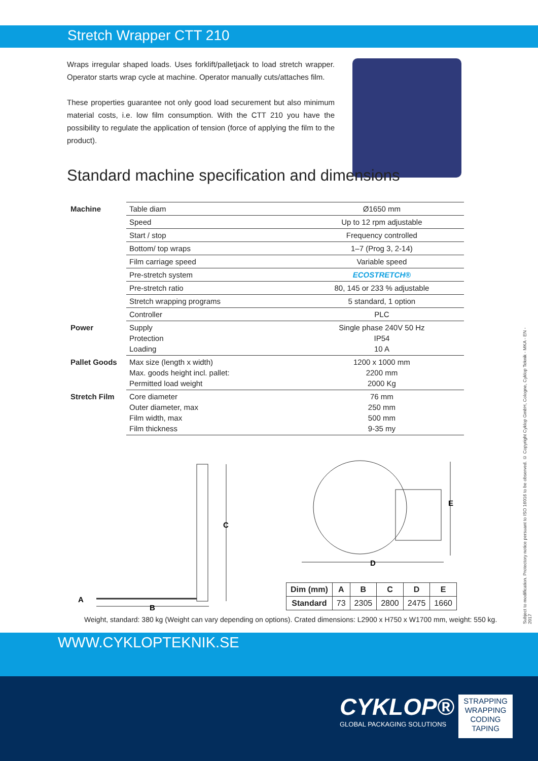Stretch Wrapper CTT 210
Wraps irregular shaped loads. Uses forklift/palletjack to load stretch wrapper. Operator starts wrap cycle at machine. Operator manually cuts/attaches film.
These properties guarantee not only good load securement but also minimum material costs, i.e. low film consumption. With the CTT 210 you have the possibility to regulate the application of tension (force of applying the film to the product).
Standard machine specification and dimensions
| Machine | Table diam | Ø1650 mm |
| | Speed | Up to 12 rpm adjustable |
| | Start / stop | Frequency controlled |
| | Bottom/ top wraps | 1–7 (Prog 3, 2-14) |
| | Film carriage speed | Variable speed |
| | Pre-stretch system | ECOSTRETCH® |
| | Pre-stretch ratio | 80, 145 or 233 % adjustable |
| | Stretch wrapping programs | 5 standard, 1 option |
| | Controller | PLC |
| Power | Supply Protection Loading | Single phase 240V 50 Hz IP54 10 A |
| Pallet Goods | Max size (length x width) Max. goods height incl. pallet: Permitted load weight | 1200 x 1000 mm 2200 mm 2000 Kg |
| Stretch Film | Core diameter Outer diameter, max Film width, max Film thickness | 76 mm 250 mm 500 mm 9-35 my |
C
A
B
E
D
| Dim (mm) | A | B | C | D | E |
| --- | --- | --- | --- | --- | --- |
| Standard | 73 | 2305 | 2800 | 2475 | 1660 |
Weight, standard: 380 kg (Weight can vary depending on options). Crated dimensions: L2900 x H750 x W1700 mm, weight: 550 kg.
WWW.CYKLOPTEKNIK.SE
CYKLOP®
GLOBAL PACKAGING SOLUTIONS
STRAPPING
WRAPPING
CODING
TAPING
Subject to modification. Protectory notice persuant to ISO 16016 to be observed. © Copyright Cyklop GmbH, Cologne, Cyklop Teknik - MKA - EN - 2017